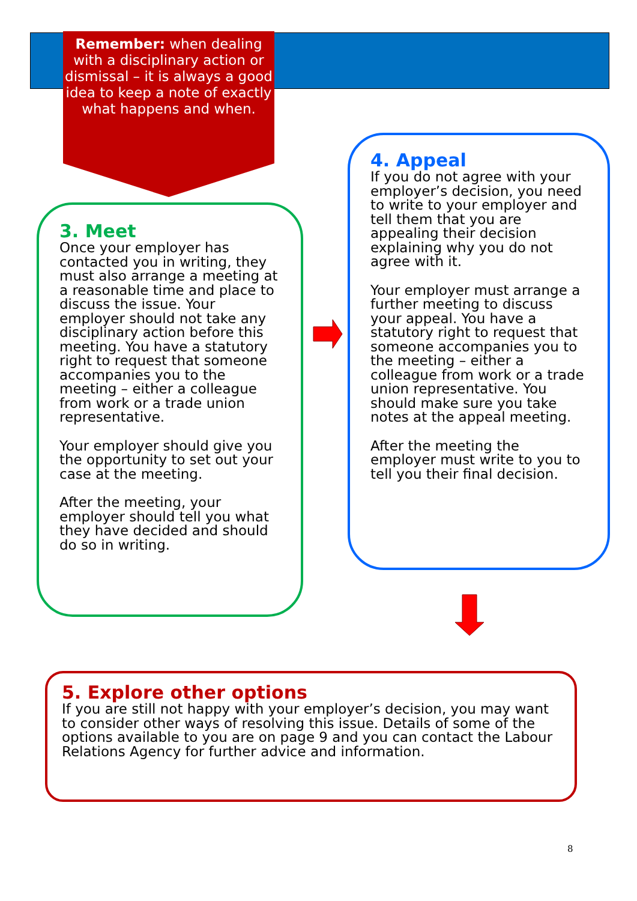Remember: when dealing with a disciplinary action or dismissal – it is always a good idea to keep a note of exactly what happens and when.
3. Meet
Once your employer has contacted you in writing, they must also arrange a meeting at a reasonable time and place to discuss the issue. Your employer should not take any disciplinary action before this meeting. You have a statutory right to request that someone accompanies you to the meeting – either a colleague from work or a trade union representative.
Your employer should give you the opportunity to set out your case at the meeting.
After the meeting, your employer should tell you what they have decided and should do so in writing.
4. Appeal
If you do not agree with your employer’s decision, you need to write to your employer and tell them that you are appealing their decision explaining why you do not agree with it.
Your employer must arrange a further meeting to discuss your appeal. You have a statutory right to request that someone accompanies you to the meeting – either a colleague from work or a trade union representative. You should make sure you take notes at the appeal meeting.
After the meeting the employer must write to you to tell you their final decision.
5. Explore other options
If you are still not happy with your employer’s decision, you may want to consider other ways of resolving this issue. Details of some of the options available to you are on page 9 and you can contact the Labour Relations Agency for further advice and information.
8